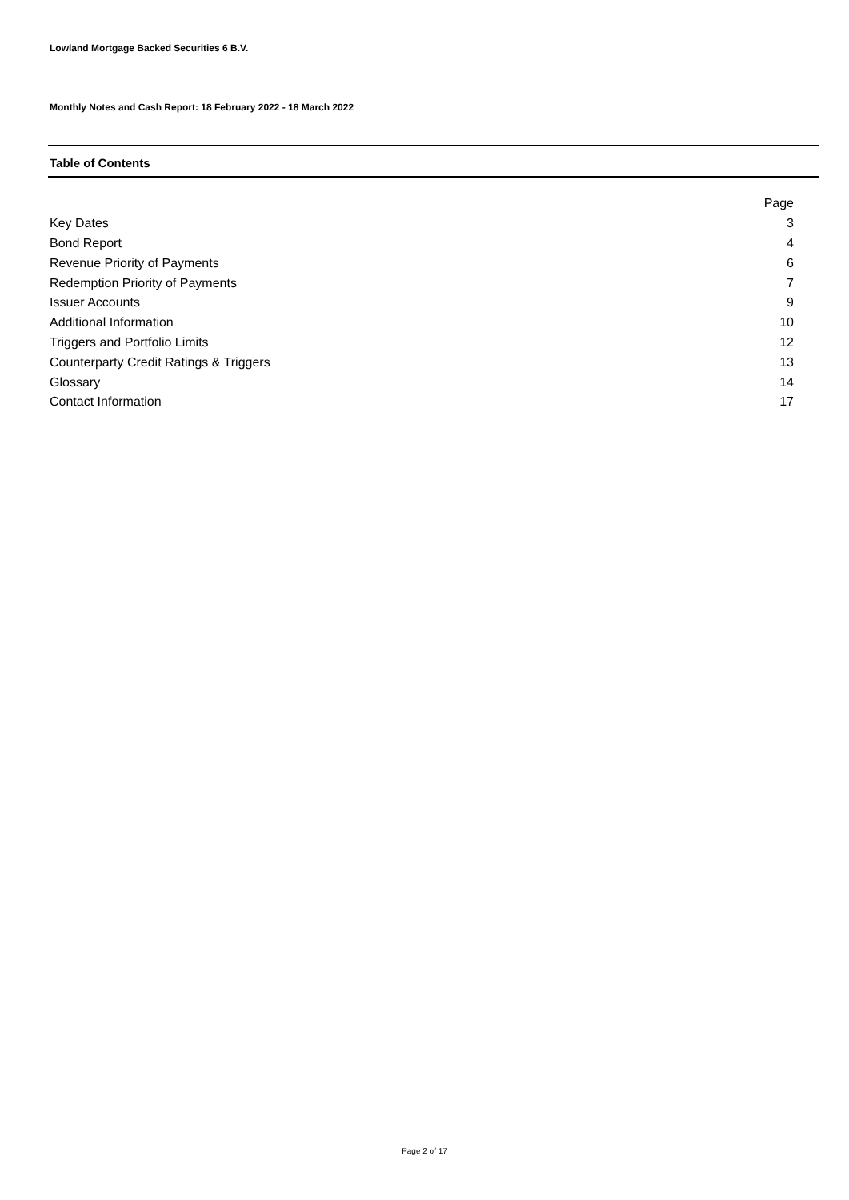Lowland Mortgage Backed Securities 6 B.V.
Monthly Notes and Cash Report: 18 February 2022 - 18 March 2022
Table of Contents
| | Page |
| Key Dates | 3 |
| Bond Report | 4 |
| Revenue Priority of Payments | 6 |
| Redemption Priority of Payments | 7 |
| Issuer Accounts | 9 |
| Additional Information | 10 |
| Triggers and Portfolio Limits | 12 |
| Counterparty Credit Ratings & Triggers | 13 |
| Glossary | 14 |
| Contact Information | 17 |
Page 2 of 17